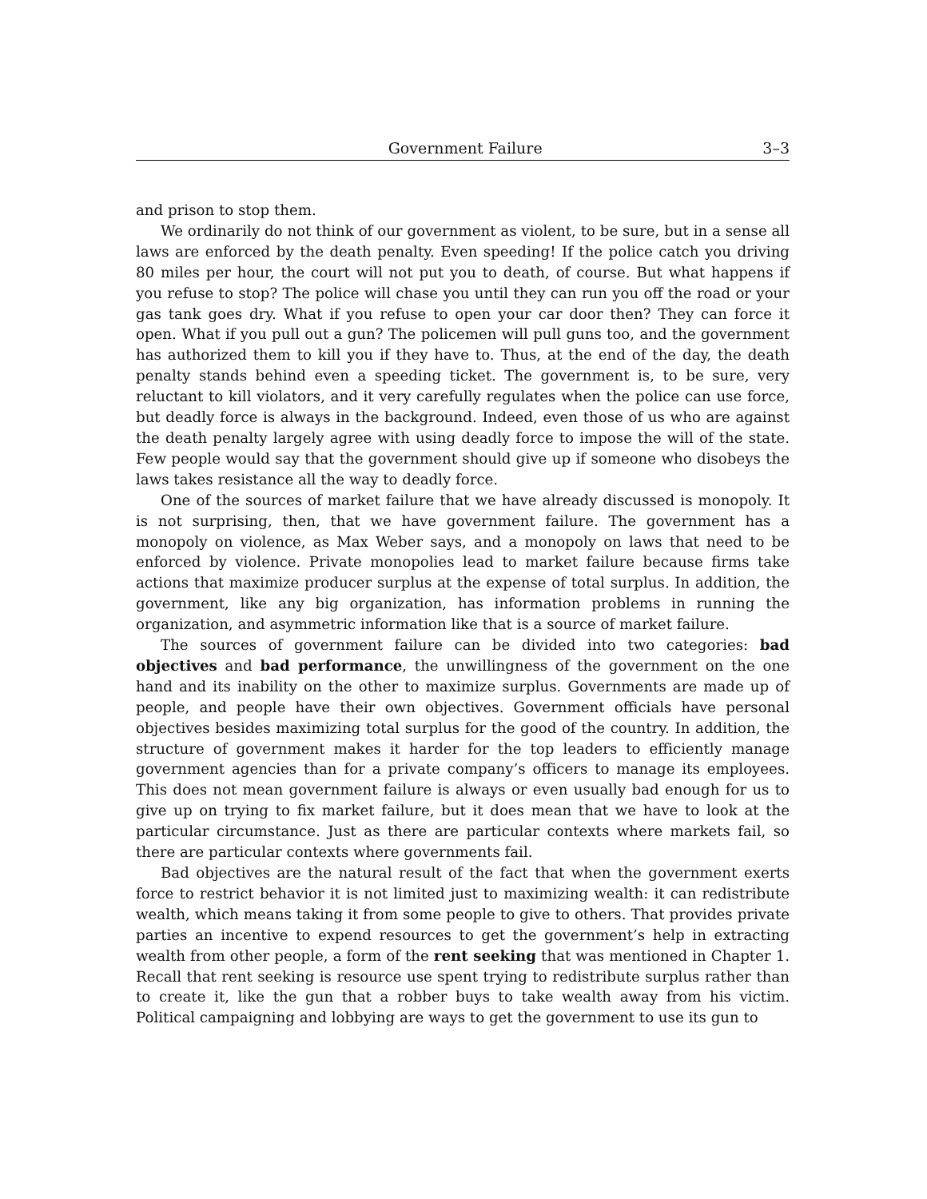Government Failure 3–3
and prison to stop them.
We ordinarily do not think of our government as violent, to be sure, but in a sense all laws are enforced by the death penalty. Even speeding! If the police catch you driving 80 miles per hour, the court will not put you to death, of course. But what happens if you refuse to stop? The police will chase you until they can run you off the road or your gas tank goes dry. What if you refuse to open your car door then? They can force it open. What if you pull out a gun? The policemen will pull guns too, and the government has authorized them to kill you if they have to. Thus, at the end of the day, the death penalty stands behind even a speeding ticket. The government is, to be sure, very reluctant to kill violators, and it very carefully regulates when the police can use force, but deadly force is always in the background. Indeed, even those of us who are against the death penalty largely agree with using deadly force to impose the will of the state. Few people would say that the government should give up if someone who disobeys the laws takes resistance all the way to deadly force.
One of the sources of market failure that we have already discussed is monopoly. It is not surprising, then, that we have government failure. The government has a monopoly on violence, as Max Weber says, and a monopoly on laws that need to be enforced by violence. Private monopolies lead to market failure because firms take actions that maximize producer surplus at the expense of total surplus. In addition, the government, like any big organization, has information problems in running the organization, and asymmetric information like that is a source of market failure.
The sources of government failure can be divided into two categories: bad objectives and bad performance, the unwillingness of the government on the one hand and its inability on the other to maximize surplus. Governments are made up of people, and people have their own objectives. Government officials have personal objectives besides maximizing total surplus for the good of the country. In addition, the structure of government makes it harder for the top leaders to efficiently manage government agencies than for a private company’s officers to manage its employees. This does not mean government failure is always or even usually bad enough for us to give up on trying to fix market failure, but it does mean that we have to look at the particular circumstance. Just as there are particular contexts where markets fail, so there are particular contexts where governments fail.
Bad objectives are the natural result of the fact that when the government exerts force to restrict behavior it is not limited just to maximizing wealth: it can redistribute wealth, which means taking it from some people to give to others. That provides private parties an incentive to expend resources to get the government’s help in extracting wealth from other people, a form of the rent seeking that was mentioned in Chapter 1. Recall that rent seeking is resource use spent trying to redistribute surplus rather than to create it, like the gun that a robber buys to take wealth away from his victim. Political campaigning and lobbying are ways to get the government to use its gun to